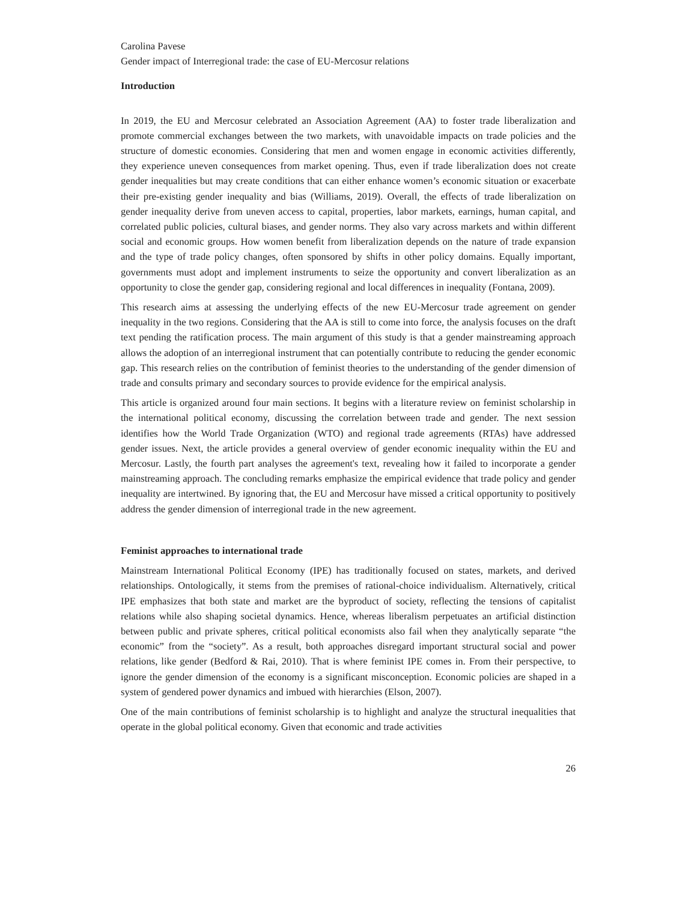Carolina Pavese
Gender impact of Interregional trade: the case of EU-Mercosur relations
Introduction
In 2019, the EU and Mercosur celebrated an Association Agreement (AA) to foster trade liberalization and promote commercial exchanges between the two markets, with unavoidable impacts on trade policies and the structure of domestic economies. Considering that men and women engage in economic activities differently, they experience uneven consequences from market opening. Thus, even if trade liberalization does not create gender inequalities but may create conditions that can either enhance women’s economic situation or exacerbate their pre-existing gender inequality and bias (Williams, 2019). Overall, the effects of trade liberalization on gender inequality derive from uneven access to capital, properties, labor markets, earnings, human capital, and correlated public policies, cultural biases, and gender norms. They also vary across markets and within different social and economic groups. How women benefit from liberalization depends on the nature of trade expansion and the type of trade policy changes, often sponsored by shifts in other policy domains. Equally important, governments must adopt and implement instruments to seize the opportunity and convert liberalization as an opportunity to close the gender gap, considering regional and local differences in inequality (Fontana, 2009).
This research aims at assessing the underlying effects of the new EU-Mercosur trade agreement on gender inequality in the two regions. Considering that the AA is still to come into force, the analysis focuses on the draft text pending the ratification process. The main argument of this study is that a gender mainstreaming approach allows the adoption of an interregional instrument that can potentially contribute to reducing the gender economic gap. This research relies on the contribution of feminist theories to the understanding of the gender dimension of trade and consults primary and secondary sources to provide evidence for the empirical analysis.
This article is organized around four main sections. It begins with a literature review on feminist scholarship in the international political economy, discussing the correlation between trade and gender. The next session identifies how the World Trade Organization (WTO) and regional trade agreements (RTAs) have addressed gender issues. Next, the article provides a general overview of gender economic inequality within the EU and Mercosur. Lastly, the fourth part analyses the agreement's text, revealing how it failed to incorporate a gender mainstreaming approach. The concluding remarks emphasize the empirical evidence that trade policy and gender inequality are intertwined. By ignoring that, the EU and Mercosur have missed a critical opportunity to positively address the gender dimension of interregional trade in the new agreement.
Feminist approaches to international trade
Mainstream International Political Economy (IPE) has traditionally focused on states, markets, and derived relationships. Ontologically, it stems from the premises of rational-choice individualism. Alternatively, critical IPE emphasizes that both state and market are the byproduct of society, reflecting the tensions of capitalist relations while also shaping societal dynamics. Hence, whereas liberalism perpetuates an artificial distinction between public and private spheres, critical political economists also fail when they analytically separate “the economic” from the “society”. As a result, both approaches disregard important structural social and power relations, like gender (Bedford & Rai, 2010). That is where feminist IPE comes in. From their perspective, to ignore the gender dimension of the economy is a significant misconception. Economic policies are shaped in a system of gendered power dynamics and imbued with hierarchies (Elson, 2007).
One of the main contributions of feminist scholarship is to highlight and analyze the structural inequalities that operate in the global political economy. Given that economic and trade activities
26